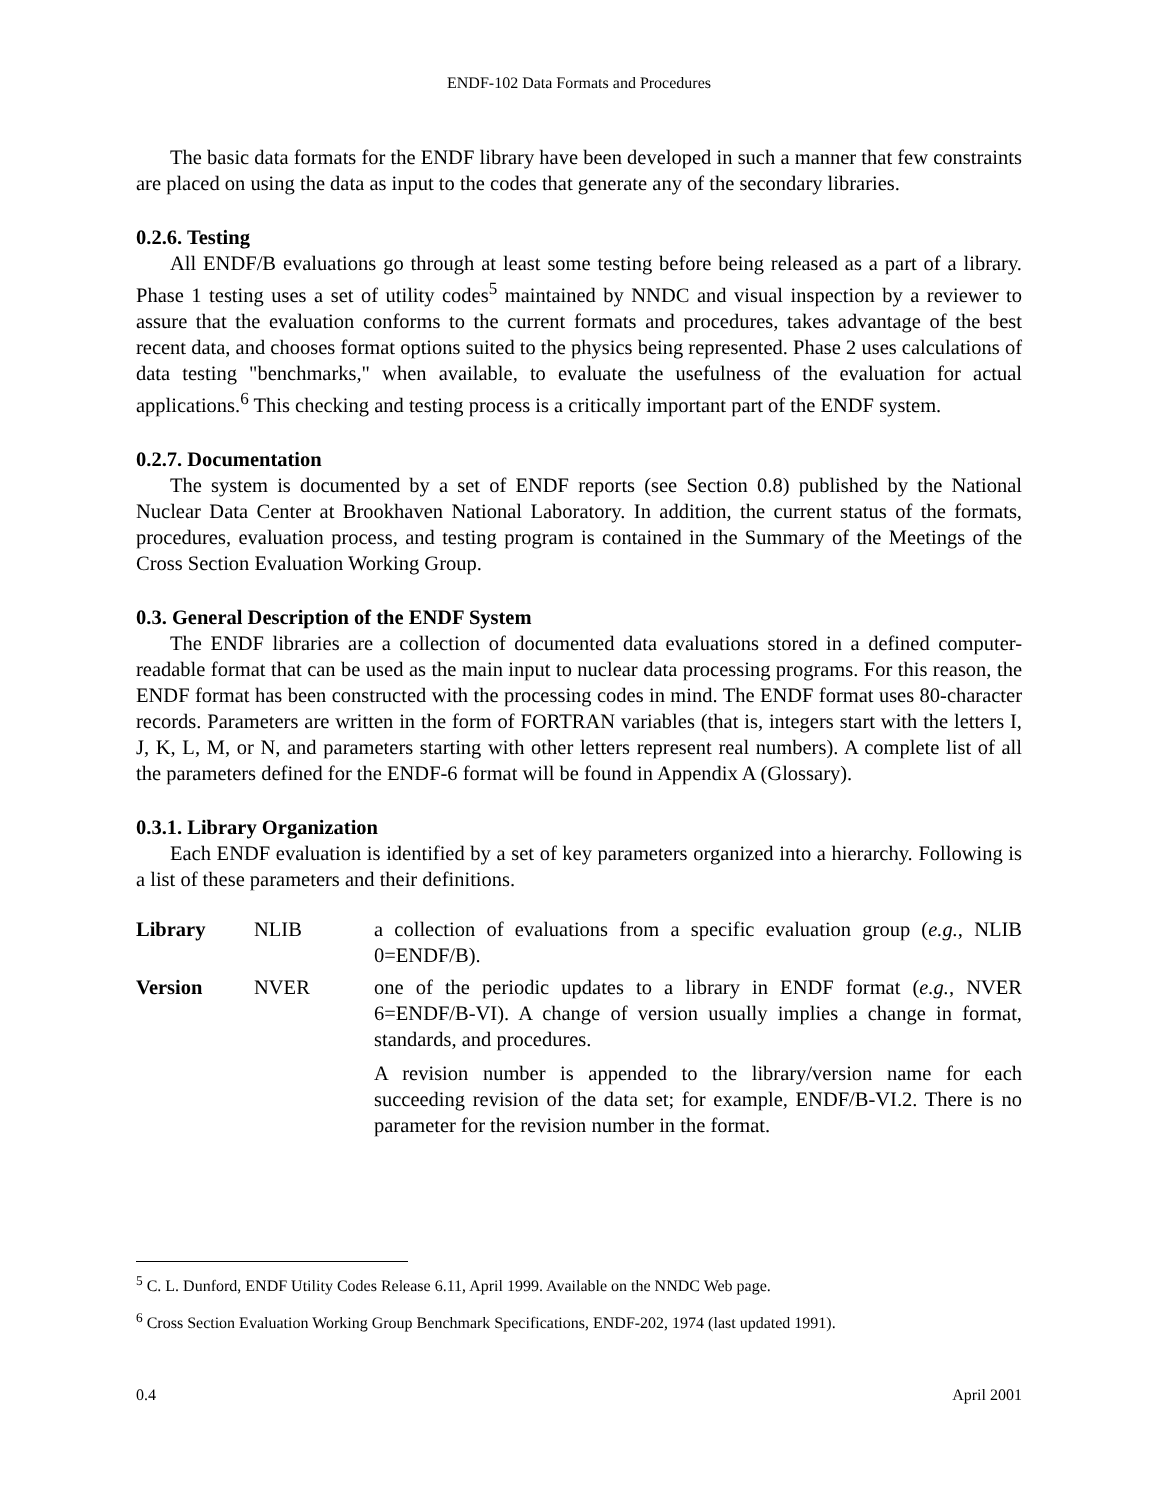ENDF-102 Data Formats and Procedures
The basic data formats for the ENDF library have been developed in such a manner that few constraints are placed on using the data as input to the codes that generate any of the secondary libraries.
0.2.6. Testing
All ENDF/B evaluations go through at least some testing before being released as a part of a library. Phase 1 testing uses a set of utility codes<sup>5</sup> maintained by NNDC and visual inspection by a reviewer to assure that the evaluation conforms to the current formats and procedures, takes advantage of the best recent data, and chooses format options suited to the physics being represented. Phase 2 uses calculations of data testing "benchmarks," when available, to evaluate the usefulness of the evaluation for actual applications.<sup>6</sup> This checking and testing process is a critically important part of the ENDF system.
0.2.7. Documentation
The system is documented by a set of ENDF reports (see Section 0.8) published by the National Nuclear Data Center at Brookhaven National Laboratory. In addition, the current status of the formats, procedures, evaluation process, and testing program is contained in the Summary of the Meetings of the Cross Section Evaluation Working Group.
0.3. General Description of the ENDF System
The ENDF libraries are a collection of documented data evaluations stored in a defined computer-readable format that can be used as the main input to nuclear data processing programs. For this reason, the ENDF format has been constructed with the processing codes in mind. The ENDF format uses 80-character records. Parameters are written in the form of FORTRAN variables (that is, integers start with the letters I, J, K, L, M, or N, and parameters starting with other letters represent real numbers). A complete list of all the parameters defined for the ENDF-6 format will be found in Appendix A (Glossary).
0.3.1. Library Organization
Each ENDF evaluation is identified by a set of key parameters organized into a hierarchy. Following is a list of these parameters and their definitions.
| Library | NLIB | a collection of evaluations from a specific evaluation group ( e.g. , NLIB 0=ENDF/B). |
| Version | NVER | one of the periodic updates to a library in ENDF format ( e.g. , NVER 6=ENDF/B-VI). A change of version usually implies a change in format, standards, and procedures. A revision number is appended to the library/version name for each succeeding revision of the data set; for example, ENDF/B-VI.2. There is no parameter for the revision number in the format. |
<sup>5</sup> C. L. Dunford, ENDF Utility Codes Release 6.11, April 1999. Available on the NNDC Web page.
<sup>6</sup> Cross Section Evaluation Working Group Benchmark Specifications, ENDF-202, 1974 (last updated 1991).
0.4 April 2001